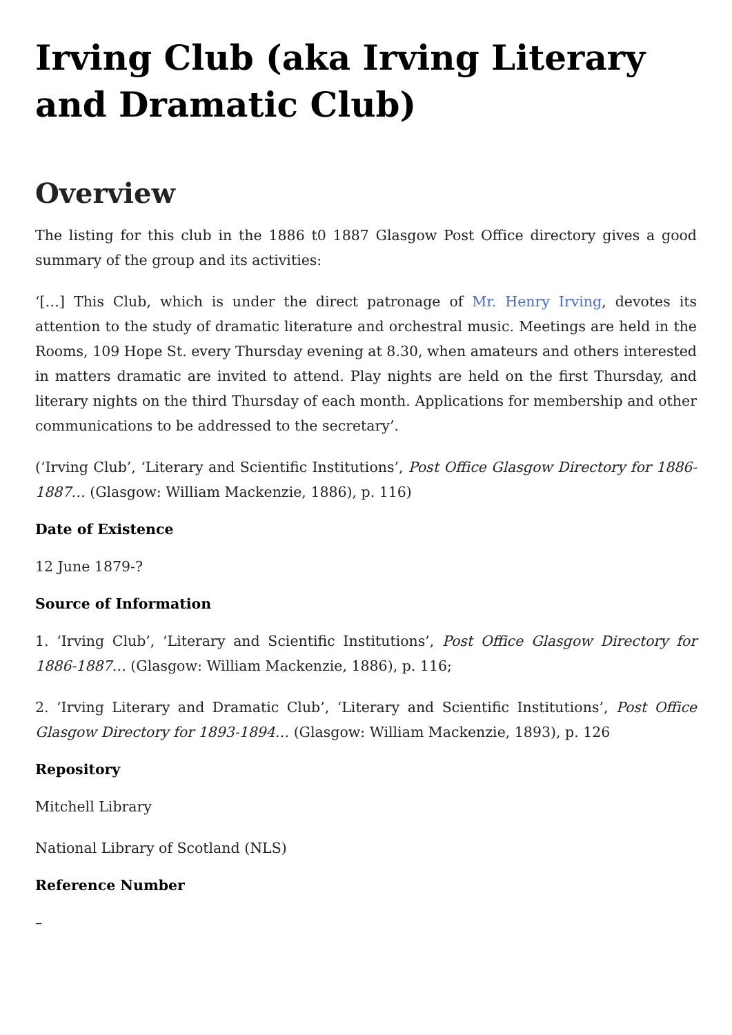Irving Club (aka Irving Literary and Dramatic Club)
Overview
The listing for this club in the 1886 t0 1887 Glasgow Post Office directory gives a good summary of the group and its activities:
‘[…] This Club, which is under the direct patronage of Mr. Henry Irving, devotes its attention to the study of dramatic literature and orchestral music. Meetings are held in the Rooms, 109 Hope St. every Thursday evening at 8.30, when amateurs and others interested in matters dramatic are invited to attend. Play nights are held on the first Thursday, and literary nights on the third Thursday of each month. Applications for membership and other communications to be addressed to the secretary’.
(‘Irving Club’, ‘Literary and Scientific Institutions’, Post Office Glasgow Directory for 1886-1887… (Glasgow: William Mackenzie, 1886), p. 116)
Date of Existence
12 June 1879-?
Source of Information
1. ‘Irving Club’, ‘Literary and Scientific Institutions’, Post Office Glasgow Directory for 1886-1887… (Glasgow: William Mackenzie, 1886), p. 116;
2. ‘Irving Literary and Dramatic Club’, ‘Literary and Scientific Institutions’, Post Office Glasgow Directory for 1893-1894… (Glasgow: William Mackenzie, 1893), p. 126
Repository
Mitchell Library
National Library of Scotland (NLS)
Reference Number
–